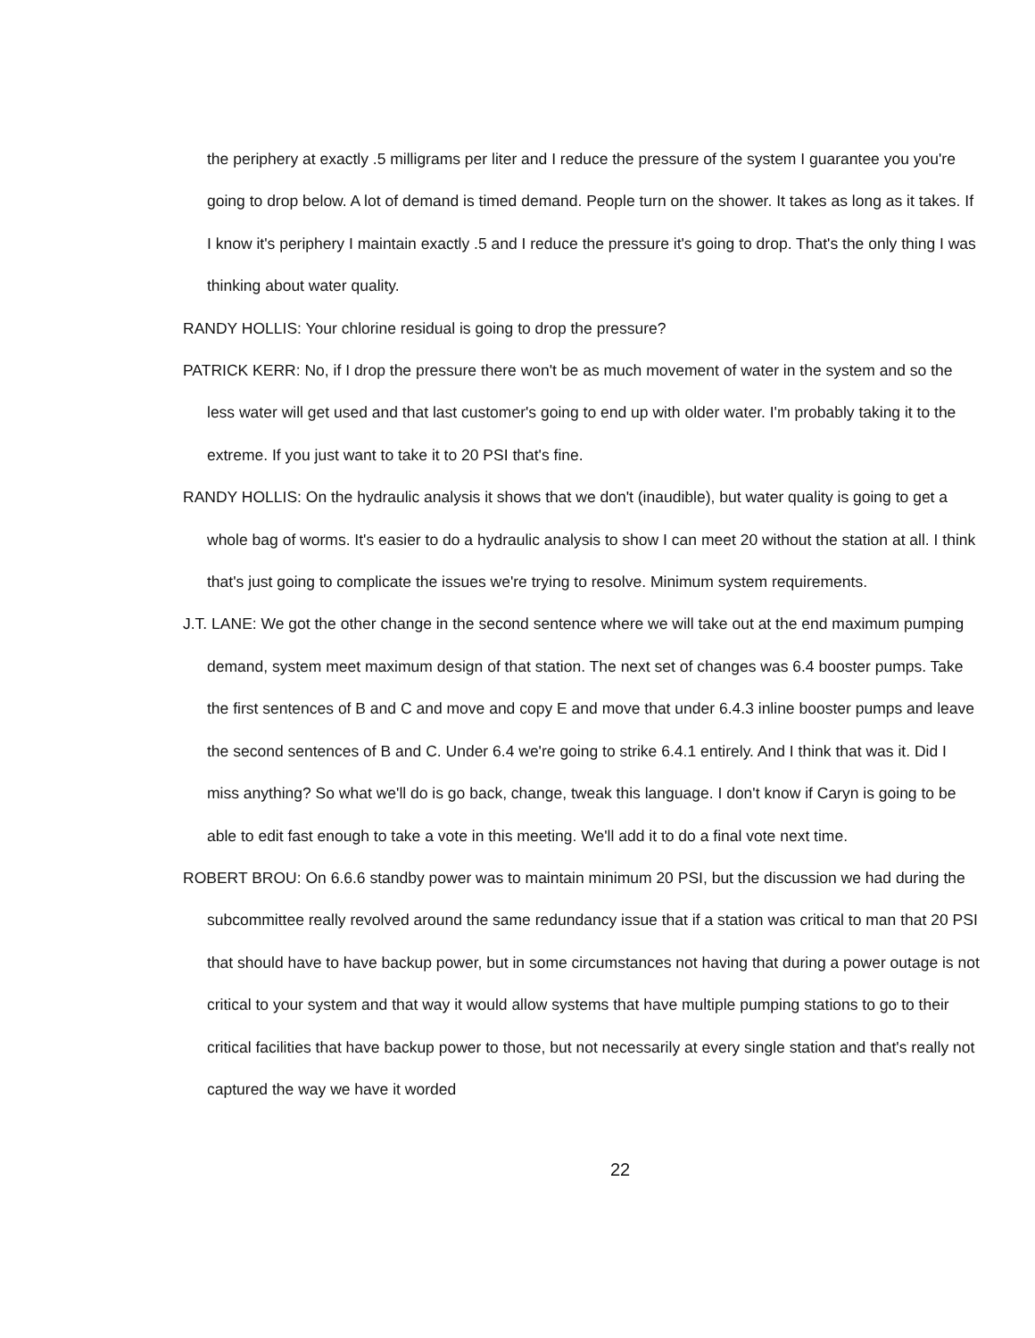the periphery at exactly .5 milligrams per liter and I reduce the pressure of the system I guarantee you you're going to drop below. A lot of demand is timed demand. People turn on the shower. It takes as long as it takes. If I know it's periphery I maintain exactly .5 and I reduce the pressure it's going to drop. That's the only thing I was thinking about water quality.
RANDY HOLLIS: Your chlorine residual is going to drop the pressure?
PATRICK KERR: No, if I drop the pressure there won't be as much movement of water in the system and so the less water will get used and that last customer's going to end up with older water. I'm probably taking it to the extreme. If you just want to take it to 20 PSI that's fine.
RANDY HOLLIS: On the hydraulic analysis it shows that we don't (inaudible), but water quality is going to get a whole bag of worms. It's easier to do a hydraulic analysis to show I can meet 20 without the station at all. I think that's just going to complicate the issues we're trying to resolve. Minimum system requirements.
J.T. LANE: We got the other change in the second sentence where we will take out at the end maximum pumping demand, system meet maximum design of that station. The next set of changes was 6.4 booster pumps. Take the first sentences of B and C and move and copy E and move that under 6.4.3 inline booster pumps and leave the second sentences of B and C. Under 6.4 we're going to strike 6.4.1 entirely. And I think that was it. Did I miss anything? So what we'll do is go back, change, tweak this language. I don't know if Caryn is going to be able to edit fast enough to take a vote in this meeting. We'll add it to do a final vote next time.
ROBERT BROU: On 6.6.6 standby power was to maintain minimum 20 PSI, but the discussion we had during the subcommittee really revolved around the same redundancy issue that if a station was critical to man that 20 PSI that should have to have backup power, but in some circumstances not having that during a power outage is not critical to your system and that way it would allow systems that have multiple pumping stations to go to their critical facilities that have backup power to those, but not necessarily at every single station and that's really not captured the way we have it worded
22